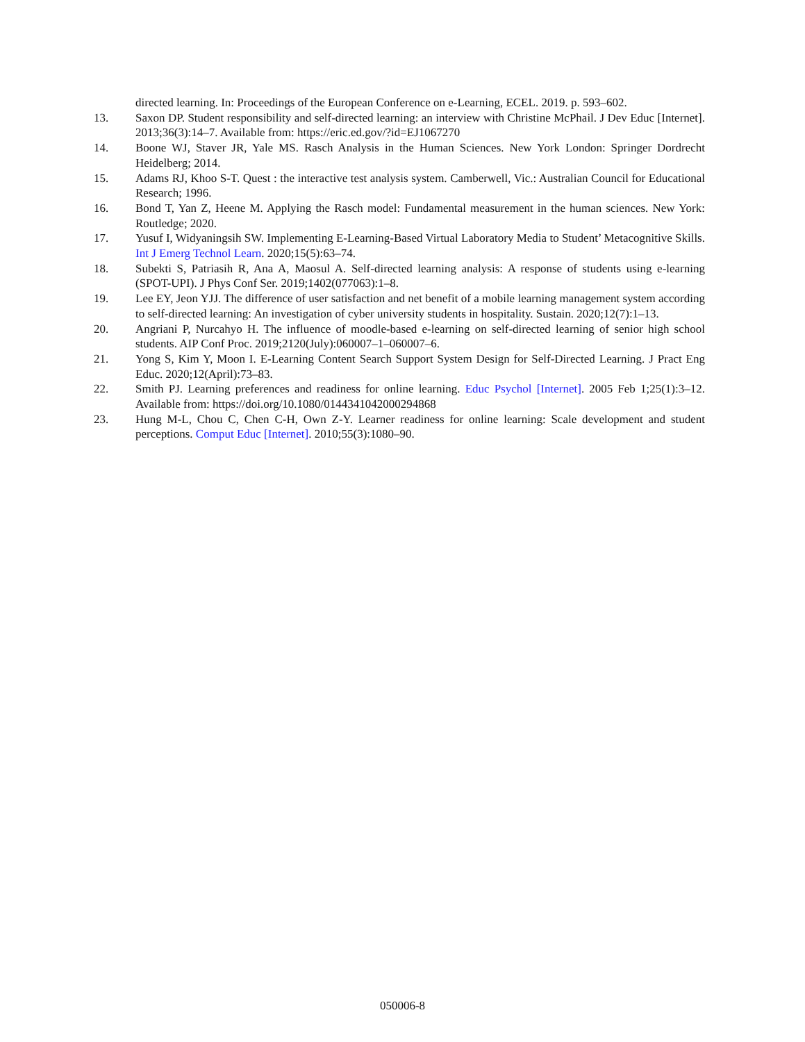directed learning. In: Proceedings of the European Conference on e-Learning, ECEL. 2019. p. 593–602.
13. Saxon DP. Student responsibility and self-directed learning: an interview with Christine McPhail. J Dev Educ [Internet]. 2013;36(3):14–7. Available from: https://eric.ed.gov/?id=EJ1067270
14. Boone WJ, Staver JR, Yale MS. Rasch Analysis in the Human Sciences. New York London: Springer Dordrecht Heidelberg; 2014.
15. Adams RJ, Khoo S-T. Quest : the interactive test analysis system. Camberwell, Vic.: Australian Council for Educational Research; 1996.
16. Bond T, Yan Z, Heene M. Applying the Rasch model: Fundamental measurement in the human sciences. New York: Routledge; 2020.
17. Yusuf I, Widyaningsih SW. Implementing E-Learning-Based Virtual Laboratory Media to Student’ Metacognitive Skills. Int J Emerg Technol Learn. 2020;15(5):63–74.
18. Subekti S, Patriasih R, Ana A, Maosul A. Self-directed learning analysis: A response of students using e-learning (SPOT-UPI). J Phys Conf Ser. 2019;1402(077063):1–8.
19. Lee EY, Jeon YJJ. The difference of user satisfaction and net benefit of a mobile learning management system according to self-directed learning: An investigation of cyber university students in hospitality. Sustain. 2020;12(7):1–13.
20. Angriani P, Nurcahyo H. The influence of moodle-based e-learning on self-directed learning of senior high school students. AIP Conf Proc. 2019;2120(July):060007–1–060007–6.
21. Yong S, Kim Y, Moon I. E-Learning Content Search Support System Design for Self-Directed Learning. J Pract Eng Educ. 2020;12(April):73–83.
22. Smith PJ. Learning preferences and readiness for online learning. Educ Psychol [Internet]. 2005 Feb 1;25(1):3–12. Available from: https://doi.org/10.1080/0144341042000294868
23. Hung M-L, Chou C, Chen C-H, Own Z-Y. Learner readiness for online learning: Scale development and student perceptions. Comput Educ [Internet]. 2010;55(3):1080–90.
050006-8